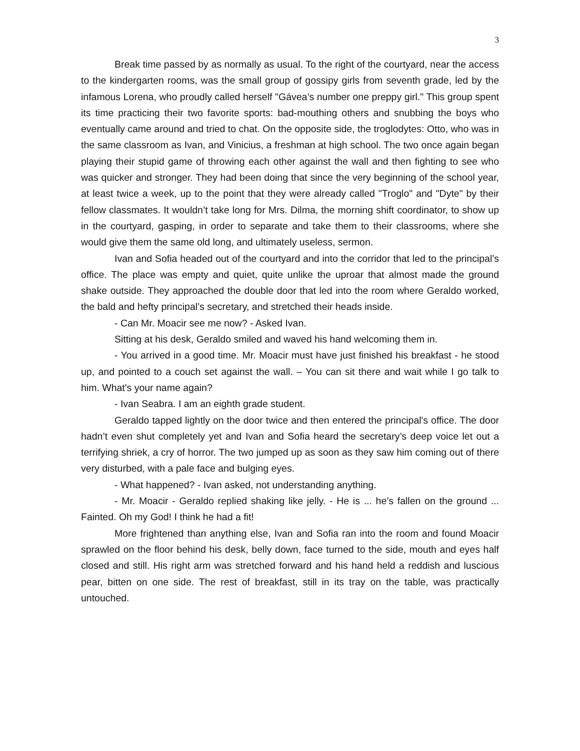3
Break time passed by as normally as usual. To the right of the courtyard, near the access to the kindergarten rooms, was the small group of gossipy girls from seventh grade, led by the infamous Lorena, who proudly called herself "Gávea’s number one preppy girl." This group spent its time practicing their two favorite sports: bad-mouthing others and snubbing the boys who eventually came around and tried to chat. On the opposite side, the troglodytes: Otto, who was in the same classroom as Ivan, and Vinicius, a freshman at high school. The two once again began playing their stupid game of throwing each other against the wall and then fighting to see who was quicker and stronger. They had been doing that since the very beginning of the school year, at least twice a week, up to the point that they were already called "Troglo" and "Dyte" by their fellow classmates. It wouldn’t take long for Mrs. Dilma, the morning shift coordinator, to show up in the courtyard, gasping, in order to separate and take them to their classrooms, where she would give them the same old long, and ultimately useless, sermon.
Ivan and Sofia headed out of the courtyard and into the corridor that led to the principal’s office. The place was empty and quiet, quite unlike the uproar that almost made the ground shake outside. They approached the double door that led into the room where Geraldo worked, the bald and hefty principal’s secretary, and stretched their heads inside.
- Can Mr. Moacir see me now? - Asked Ivan.
Sitting at his desk, Geraldo smiled and waved his hand welcoming them in.
- You arrived in a good time. Mr. Moacir must have just finished his breakfast - he stood up, and pointed to a couch set against the wall. – You can sit there and wait while I go talk to him. What's your name again?
- Ivan Seabra. I am an eighth grade student.
Geraldo tapped lightly on the door twice and then entered the principal's office. The door hadn’t even shut completely yet and Ivan and Sofia heard the secretary’s deep voice let out a terrifying shriek, a cry of horror. The two jumped up as soon as they saw him coming out of there very disturbed, with a pale face and bulging eyes.
- What happened? - Ivan asked, not understanding anything.
- Mr. Moacir - Geraldo replied shaking like jelly. - He is ... he’s fallen on the ground ... Fainted. Oh my God! I think he had a fit!
More frightened than anything else, Ivan and Sofia ran into the room and found Moacir sprawled on the floor behind his desk, belly down, face turned to the side, mouth and eyes half closed and still. His right arm was stretched forward and his hand held a reddish and luscious pear, bitten on one side. The rest of breakfast, still in its tray on the table, was practically untouched.